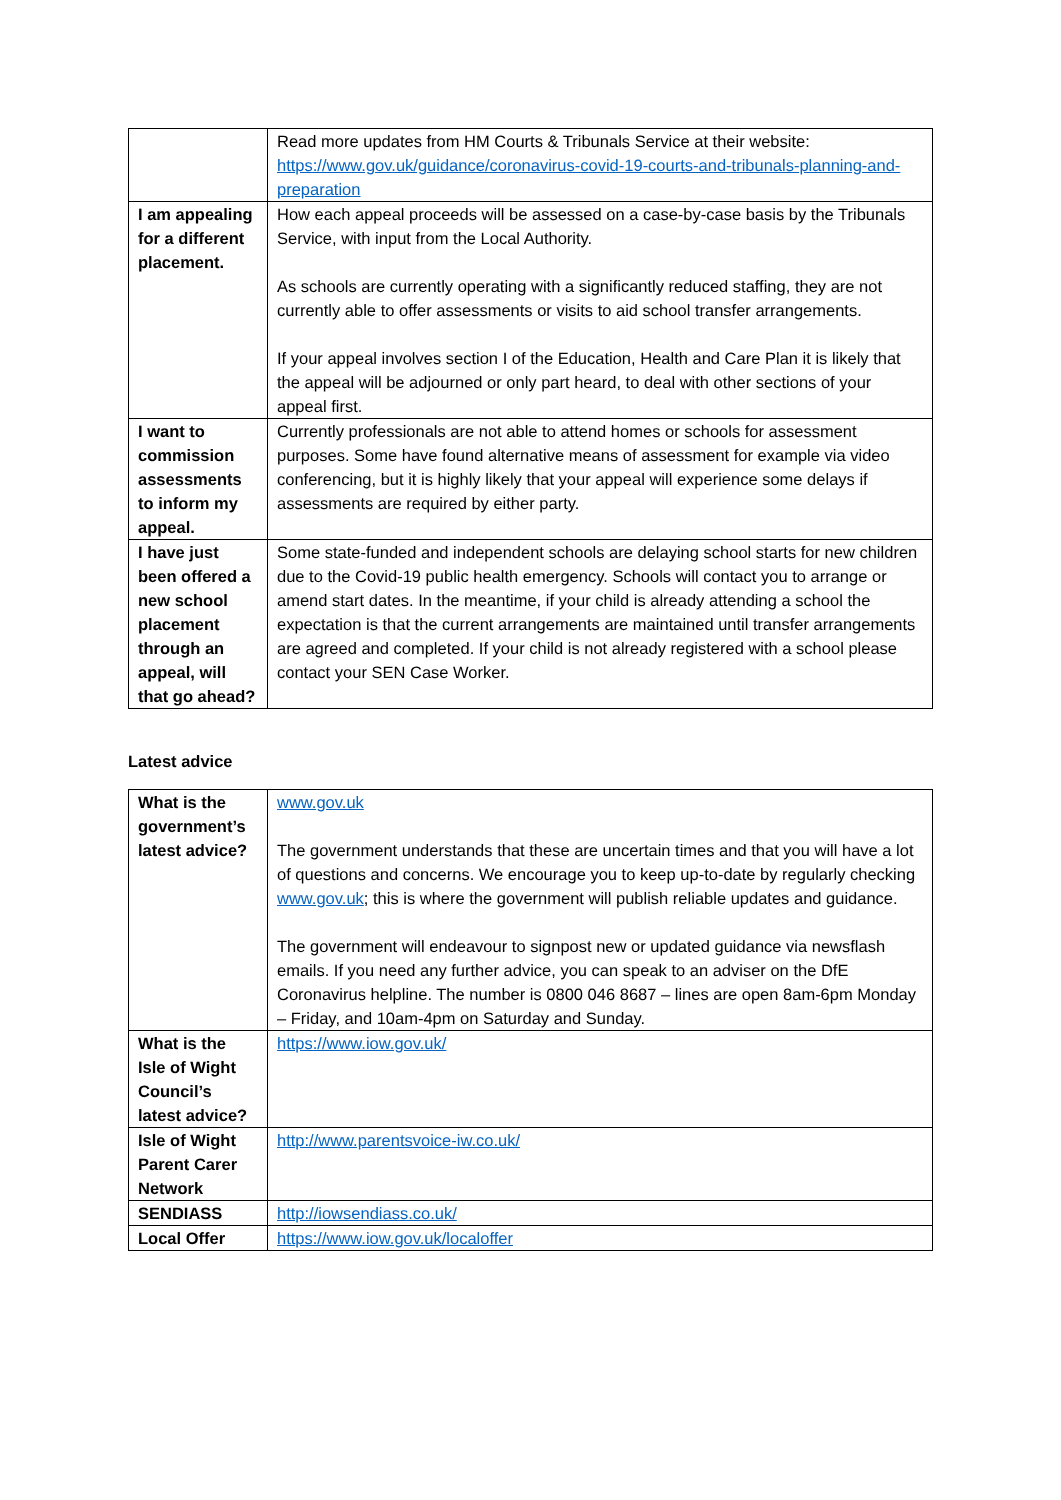| | Read more updates from HM Courts & Tribunals Service at their website: https://www.gov.uk/guidance/coronavirus-covid-19-courts-and-tribunals-planning-and-preparation |
| I am appealing for a different placement. | How each appeal proceeds will be assessed on a case-by-case basis by the Tribunals Service, with input from the Local Authority. As schools are currently operating with a significantly reduced staffing, they are not currently able to offer assessments or visits to aid school transfer arrangements. If your appeal involves section I of the Education, Health and Care Plan it is likely that the appeal will be adjourned or only part heard, to deal with other sections of your appeal first. |
| I want to commission assessments to inform my appeal. | Currently professionals are not able to attend homes or schools for assessment purposes. Some have found alternative means of assessment for example via video conferencing, but it is highly likely that your appeal will experience some delays if assessments are required by either party. |
| I have just been offered a new school placement through an appeal, will that go ahead? | Some state-funded and independent schools are delaying school starts for new children due to the Covid-19 public health emergency. Schools will contact you to arrange or amend start dates. In the meantime, if your child is already attending a school the expectation is that the current arrangements are maintained until transfer arrangements are agreed and completed. If your child is not already registered with a school please contact your SEN Case Worker. |
Latest advice
| What is the government’s latest advice? | www.gov.uk The government understands that these are uncertain times and that you will have a lot of questions and concerns. We encourage you to keep up-to-date by regularly checking www.gov.uk ; this is where the government will publish reliable updates and guidance. The government will endeavour to signpost new or updated guidance via newsflash emails. If you need any further advice, you can speak to an adviser on the DfE Coronavirus helpline. The number is 0800 046 8687 – lines are open 8am-6pm Monday – Friday, and 10am-4pm on Saturday and Sunday. |
| What is the Isle of Wight Council’s latest advice? | https://www.iow.gov.uk/ |
| Isle of Wight Parent Carer Network | http://www.parentsvoice-iw.co.uk/ |
| SENDIASS | http://iowsendiass.co.uk/ |
| Local Offer | https://www.iow.gov.uk/localoffer |